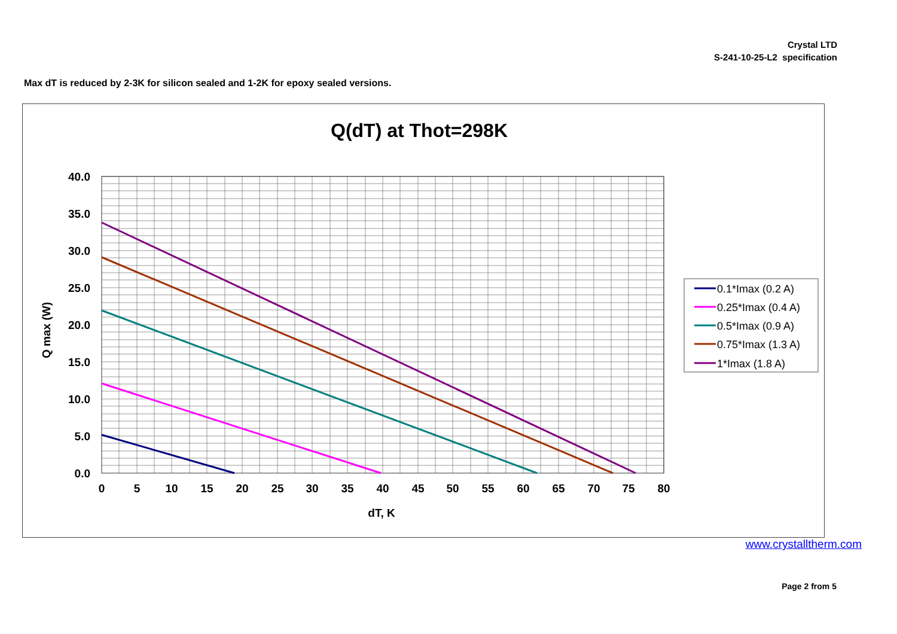Crystal LTD
S-241-10-25-L2 specification
Max dT is reduced by 2-3K for silicon sealed and 1-2K for epoxy sealed versions.
Q(dT) at Thot=298K
40.0
35.0
30.0
25.0
20.0
15.0
10.0
5.0
0.0
0
5
10
15
20
25
30
35
40
45
50
55
60
65
70
75
80
dT, K
Q max (W)
0.1*Imax (0.2 A)
0.25*Imax (0.4 A)
0.5*Imax (0.9 A)
0.75*Imax (1.3 A)
1*Imax (1.8 A)
www.crystalltherm.com
Page 2 from 5